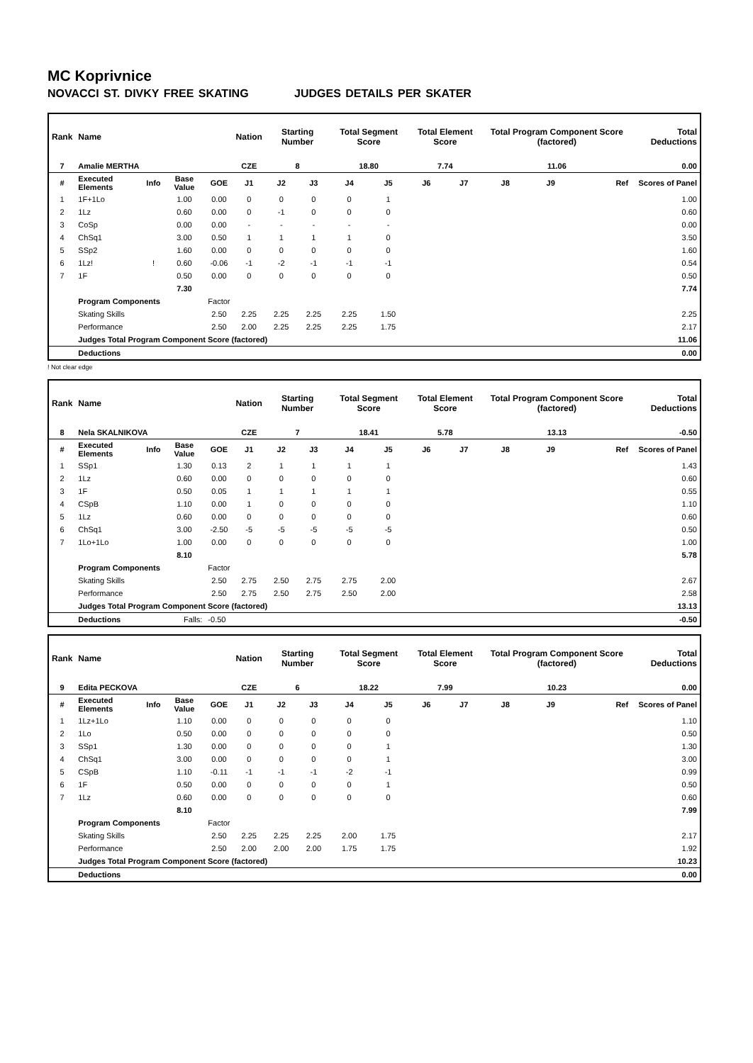MC Koprivnice
NOVACCI ST. DIVKY FREE SKATING JUDGES DETAILS PER SKATER
| Rank | Name | | | | Nation | Starting Number | | Total Segment Score | | Total Element Score | | Total Program Component Score (factored) | | | Total Deductions |
| --- | --- | --- | --- | --- | --- | --- | --- | --- | --- | --- | --- | --- | --- | --- | --- |
| 7 | Amalie MERTHA | | | | CZE | 8 | | 18.80 | | 7.74 | | 11.06 | | | 0.00 |
| # | Executed Elements | Info | Base Value | GOE | J1 | J2 | J3 | J4 | J5 | J6 | J7 | J8 | J9 | Ref | Scores of Panel |
| 1 | 1F+1Lo | | 1.00 | 0.00 | 0 | 0 | 0 | 0 | 1 | | | | | | 1.00 |
| 2 | 1Lz | | 0.60 | 0.00 | 0 | -1 | 0 | 0 | 0 | | | | | | 0.60 |
| 3 | CoSp | | 0.00 | 0.00 | - | - | - | - | - | | | | | | 0.00 |
| 4 | ChSq1 | | 3.00 | 0.50 | 1 | 1 | 1 | 1 | 0 | | | | | | 3.50 |
| 5 | SSp2 | | 1.60 | 0.00 | 0 | 0 | 0 | 0 | 0 | | | | | | 1.60 |
| 6 | 1Lz! | ! | 0.60 | -0.06 | -1 | -2 | -1 | -1 | -1 | | | | | | 0.54 |
| 7 | 1F | | 0.50 | 0.00 | 0 | 0 | 0 | 0 | 0 | | | | | | 0.50 |
| | | | 7.30 | | | | | | | | | | | | 7.74 |
| | Program Components | | | Factor | | | | | | | | | | | |
| | Skating Skills | | | 2.50 | 2.25 | 2.25 | 2.25 | 2.25 | 1.50 | | | | | | 2.25 |
| | Performance | | | 2.50 | 2.00 | 2.25 | 2.25 | 2.25 | 1.75 | | | | | | 2.17 |
| | Judges Total Program Component Score (factored) | | | | | | | | | | | | | | 11.06 |
| | Deductions | | | | | | | | | | | | | | 0.00 |
! Not clear edge
| Rank | Name | | | | Nation | Starting Number | | Total Segment Score | | Total Element Score | | Total Program Component Score (factored) | | | Total Deductions |
| --- | --- | --- | --- | --- | --- | --- | --- | --- | --- | --- | --- | --- | --- | --- | --- |
| 8 | Nela SKALNIKOVA | | | | CZE | 7 | | 18.41 | | 5.78 | | 13.13 | | | -0.50 |
| # | Executed Elements | Info | Base Value | GOE | J1 | J2 | J3 | J4 | J5 | J6 | J7 | J8 | J9 | Ref | Scores of Panel |
| 1 | SSp1 | | 1.30 | 0.13 | 2 | 1 | 1 | 1 | 1 | | | | | | 1.43 |
| 2 | 1Lz | | 0.60 | 0.00 | 0 | 0 | 0 | 0 | 0 | | | | | | 0.60 |
| 3 | 1F | | 0.50 | 0.05 | 1 | 1 | 1 | 1 | 1 | | | | | | 0.55 |
| 4 | CSpB | | 1.10 | 0.00 | 1 | 0 | 0 | 0 | 0 | | | | | | 1.10 |
| 5 | 1Lz | | 0.60 | 0.00 | 0 | 0 | 0 | 0 | 0 | | | | | | 0.60 |
| 6 | ChSq1 | | 3.00 | -2.50 | -5 | -5 | -5 | -5 | -5 | | | | | | 0.50 |
| 7 | 1Lo+1Lo | | 1.00 | 0.00 | 0 | 0 | 0 | 0 | 0 | | | | | | 1.00 |
| | | | 8.10 | | | | | | | | | | | | 5.78 |
| | Program Components | | | Factor | | | | | | | | | | | |
| | Skating Skills | | | 2.50 | 2.75 | 2.50 | 2.75 | 2.75 | 2.00 | | | | | | 2.67 |
| | Performance | | | 2.50 | 2.75 | 2.50 | 2.75 | 2.50 | 2.00 | | | | | | 2.58 |
| | Judges Total Program Component Score (factored) | | | | | | | | | | | | | | 13.13 |
| | Deductions | | Falls: | -0.50 | | | | | | | | | | | -0.50 |
| Rank | Name | | | | Nation | Starting Number | | Total Segment Score | | Total Element Score | | Total Program Component Score (factored) | | | Total Deductions |
| --- | --- | --- | --- | --- | --- | --- | --- | --- | --- | --- | --- | --- | --- | --- | --- |
| 9 | Edita PECKOVA | | | | CZE | 6 | | 18.22 | | 7.99 | | 10.23 | | | 0.00 |
| # | Executed Elements | Info | Base Value | GOE | J1 | J2 | J3 | J4 | J5 | J6 | J7 | J8 | J9 | Ref | Scores of Panel |
| 1 | 1Lz+1Lo | | 1.10 | 0.00 | 0 | 0 | 0 | 0 | 0 | | | | | | 1.10 |
| 2 | 1Lo | | 0.50 | 0.00 | 0 | 0 | 0 | 0 | 0 | | | | | | 0.50 |
| 3 | SSp1 | | 1.30 | 0.00 | 0 | 0 | 0 | 0 | 1 | | | | | | 1.30 |
| 4 | ChSq1 | | 3.00 | 0.00 | 0 | 0 | 0 | 0 | 1 | | | | | | 3.00 |
| 5 | CSpB | | 1.10 | -0.11 | -1 | -1 | -1 | -2 | -1 | | | | | | 0.99 |
| 6 | 1F | | 0.50 | 0.00 | 0 | 0 | 0 | 0 | 1 | | | | | | 0.50 |
| 7 | 1Lz | | 0.60 | 0.00 | 0 | 0 | 0 | 0 | 0 | | | | | | 0.60 |
| | | | 8.10 | | | | | | | | | | | | 7.99 |
| | Program Components | | | Factor | | | | | | | | | | | |
| | Skating Skills | | | 2.50 | 2.25 | 2.25 | 2.25 | 2.00 | 1.75 | | | | | | 2.17 |
| | Performance | | | 2.50 | 2.00 | 2.00 | 2.00 | 1.75 | 1.75 | | | | | | 1.92 |
| | Judges Total Program Component Score (factored) | | | | | | | | | | | | | | 10.23 |
| | Deductions | | | | | | | | | | | | | | 0.00 |